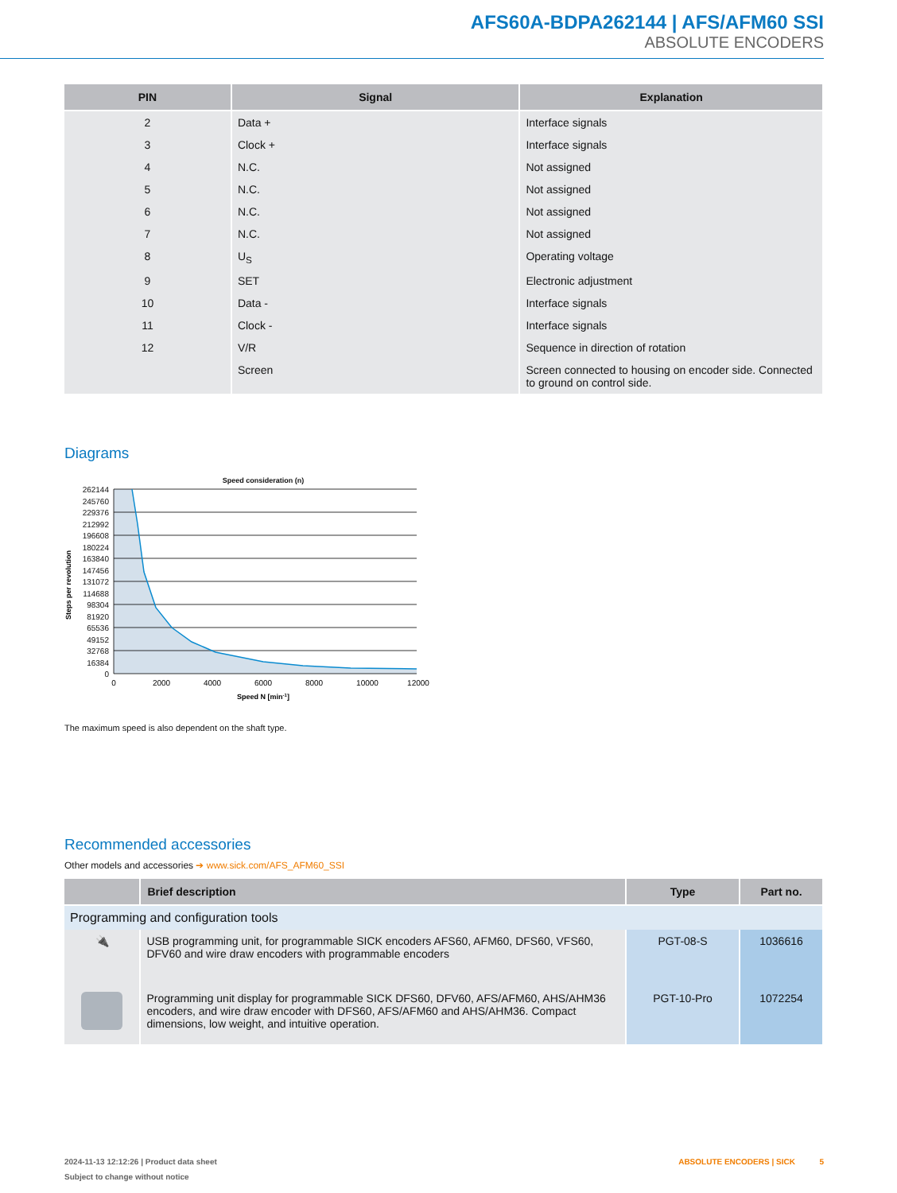AFS60A-BDPA262144 | AFS/AFM60 SSI
ABSOLUTE ENCODERS
| PIN | Signal | Explanation |
| --- | --- | --- |
| 2 | Data + | Interface signals |
| 3 | Clock + | Interface signals |
| 4 | N.C. | Not assigned |
| 5 | N.C. | Not assigned |
| 6 | N.C. | Not assigned |
| 7 | N.C. | Not assigned |
| 8 | U<sub>S</sub> | Operating voltage |
| 9 | SET | Electronic adjustment |
| 10 | Data - | Interface signals |
| 11 | Clock - | Interface signals |
| 12 | V/R | Sequence in direction of rotation |
| | Screen | Screen connected to housing on encoder side. Connected to ground on control side. |
Diagrams
Speed consideration (n)
Steps per revolution
262144
245760
229376
212992
196608
180224
163840
147456
131072
114688
98304
81920
65536
49152
32768
16384
0
0
2000
4000
6000
8000
10000
12000
Speed N [min-1]
The maximum speed is also dependent on the shaft type.
Recommended accessories
Other models and accessories ➔ www.sick.com/AFS_AFM60_SSI
| | Brief description | Type | Part no. |
| --- | --- | --- | --- |
| Programming and configuration tools | | | |
| 🔌 | USB programming unit, for programmable SICK encoders AFS60, AFM60, DFS60, VFS60, DFV60 and wire draw encoders with programmable encoders | PGT-08-S | 1036616 |
| | Programming unit display for programmable SICK DFS60, DFV60, AFS/AFM60, AHS/AHM36 encoders, and wire draw encoder with DFS60, AFS/AFM60 and AHS/AHM36. Compact dimensions, low weight, and intuitive operation. | PGT-10-Pro | 1072254 |
2024-11-13 12:12:26 | Product data sheet ABSOLUTE ENCODERS | SICK 5
Subject to change without notice